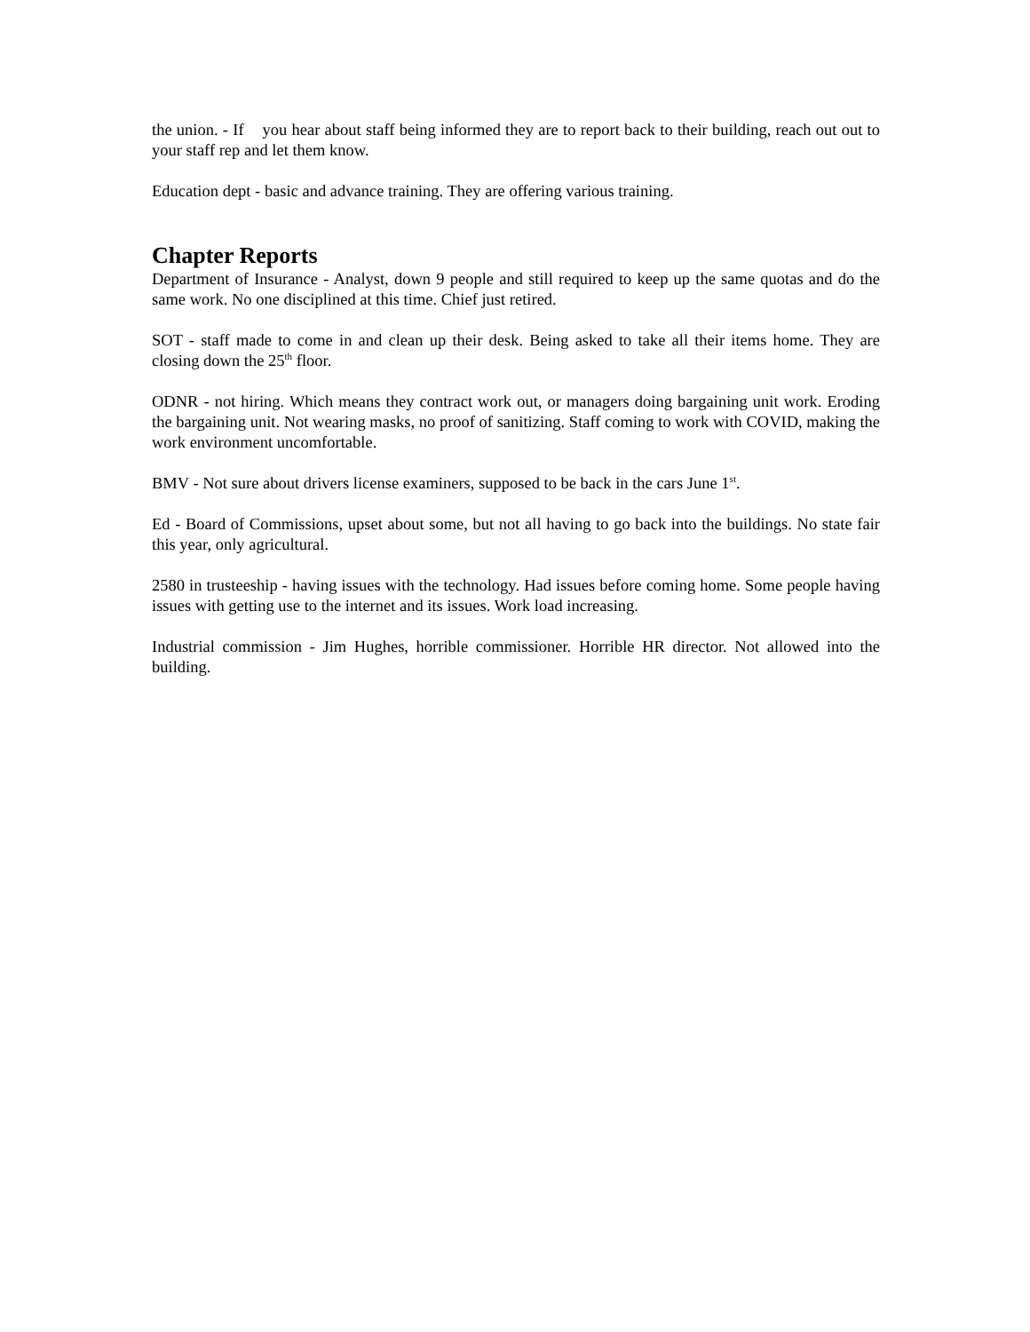the union. - If you hear about staff being informed they are to report back to their building, reach out out to your staff rep and let them know.
Education dept - basic and advance training. They are offering various training.
Chapter Reports
Department of Insurance - Analyst, down 9 people and still required to keep up the same quotas and do the same work. No one disciplined at this time. Chief just retired.
SOT - staff made to come in and clean up their desk. Being asked to take all their items home. They are closing down the 25<sup>th</sup> floor.
ODNR - not hiring. Which means they contract work out, or managers doing bargaining unit work. Eroding the bargaining unit. Not wearing masks, no proof of sanitizing. Staff coming to work with COVID, making the work environment uncomfortable.
BMV - Not sure about drivers license examiners, supposed to be back in the cars June 1<sup>st</sup>.
Ed - Board of Commissions, upset about some, but not all having to go back into the buildings. No state fair this year, only agricultural.
2580 in trusteeship - having issues with the technology. Had issues before coming home. Some people having issues with getting use to the internet and its issues. Work load increasing.
Industrial commission - Jim Hughes, horrible commissioner. Horrible HR director. Not allowed into the building.